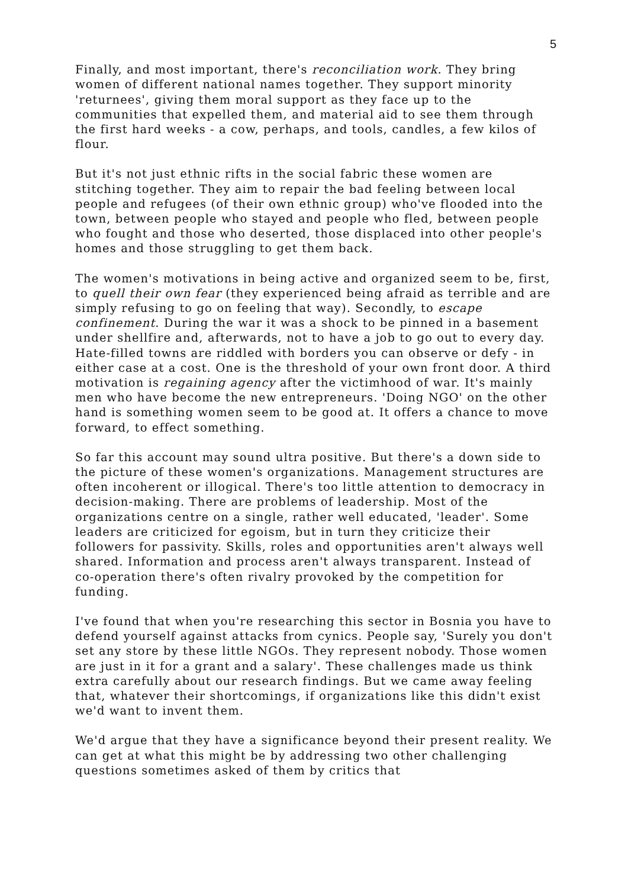5
Finally, and most important, there's reconciliation work. They bring women of different national names together. They support minority 'returnees', giving them moral support as they face up to the communities that expelled them, and material aid to see them through the first hard weeks - a cow, perhaps, and tools, candles, a few kilos of flour.
But it's not just ethnic rifts in the social fabric these women are stitching together. They aim to repair the bad feeling between local people and refugees (of their own ethnic group) who've flooded into the town, between people who stayed and people who fled, between people who fought and those who deserted, those displaced into other people's homes and those struggling to get them back.
The women's motivations in being active and organized seem to be, first, to quell their own fear (they experienced being afraid as terrible and are simply refusing to go on feeling that way). Secondly, to escape confinement. During the war it was a shock to be pinned in a basement under shellfire and, afterwards, not to have a job to go out to every day. Hate-filled towns are riddled with borders you can observe or defy - in either case at a cost. One is the threshold of your own front door. A third motivation is regaining agency after the victimhood of war. It's mainly men who have become the new entrepreneurs. 'Doing NGO' on the other hand is something women seem to be good at. It offers a chance to move forward, to effect something.
So far this account may sound ultra positive. But there's a down side to the picture of these women's organizations. Management structures are often incoherent or illogical. There's too little attention to democracy in decision-making. There are problems of leadership. Most of the organizations centre on a single, rather well educated, 'leader'. Some leaders are criticized for egoism, but in turn they criticize their followers for passivity. Skills, roles and opportunities aren't always well shared. Information and process aren't always transparent. Instead of co-operation there's often rivalry provoked by the competition for funding.
I've found that when you're researching this sector in Bosnia you have to defend yourself against attacks from cynics. People say, 'Surely you don't set any store by these little NGOs. They represent nobody. Those women are just in it for a grant and a salary'. These challenges made us think extra carefully about our research findings. But we came away feeling that, whatever their shortcomings, if organizations like this didn't exist we'd want to invent them.
We'd argue that they have a significance beyond their present reality. We can get at what this might be by addressing two other challenging questions sometimes asked of them by critics that